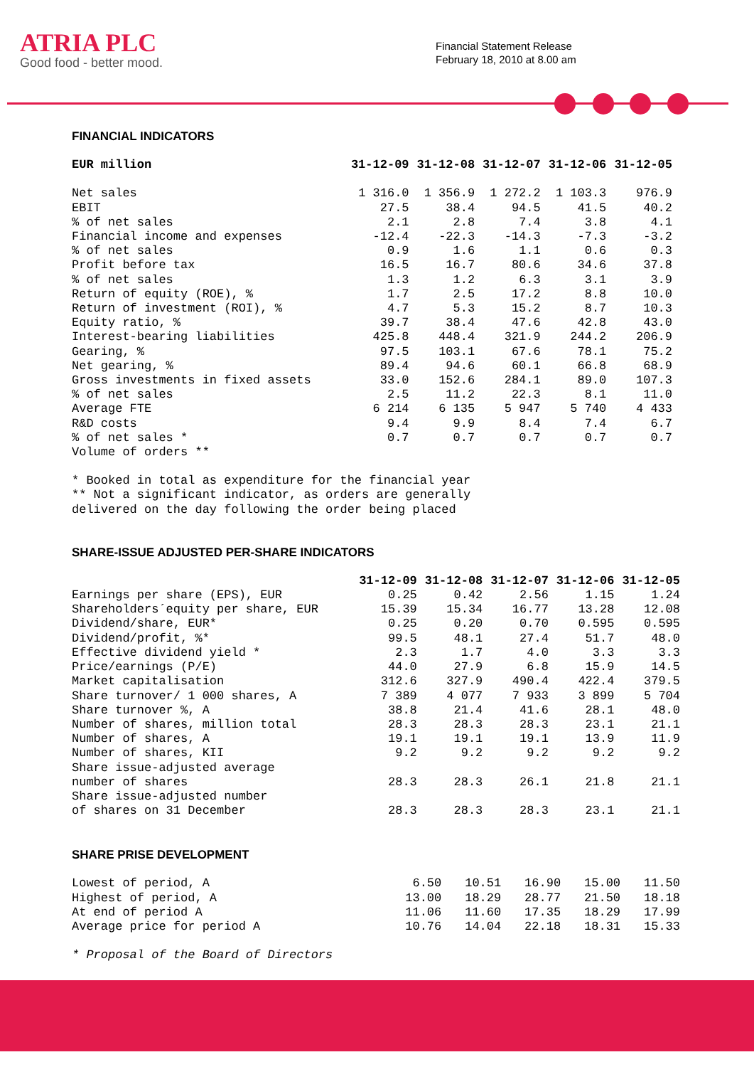ATRIA PLC
Good food - better mood.
Financial Statement Release
February 18, 2010 at 8.00 am
FINANCIAL INDICATORS
| EUR million | 31-12-09 | 31-12-08 | 31-12-07 | 31-12-06 | 31-12-05 |
| --- | --- | --- | --- | --- | --- |
| Net sales | 1 316.0 | 1 356.9 | 1 272.2 | 1 103.3 | 976.9 |
| EBIT | 27.5 | 38.4 | 94.5 | 41.5 | 40.2 |
| % of net sales | 2.1 | 2.8 | 7.4 | 3.8 | 4.1 |
| Financial income and expenses | -12.4 | -22.3 | -14.3 | -7.3 | -3.2 |
| % of net sales | 0.9 | 1.6 | 1.1 | 0.6 | 0.3 |
| Profit before tax | 16.5 | 16.7 | 80.6 | 34.6 | 37.8 |
| % of net sales | 1.3 | 1.2 | 6.3 | 3.1 | 3.9 |
| Return of equity (ROE), % | 1.7 | 2.5 | 17.2 | 8.8 | 10.0 |
| Return of investment (ROI), % | 4.7 | 5.3 | 15.2 | 8.7 | 10.3 |
| Equity ratio, % | 39.7 | 38.4 | 47.6 | 42.8 | 43.0 |
| Interest-bearing liabilities | 425.8 | 448.4 | 321.9 | 244.2 | 206.9 |
| Gearing, % | 97.5 | 103.1 | 67.6 | 78.1 | 75.2 |
| Net gearing, % | 89.4 | 94.6 | 60.1 | 66.8 | 68.9 |
| Gross investments in fixed assets | 33.0 | 152.6 | 284.1 | 89.0 | 107.3 |
| % of net sales | 2.5 | 11.2 | 22.3 | 8.1 | 11.0 |
| Average FTE | 6 214 | 6 135 | 5 947 | 5 740 | 4 433 |
| R&D costs | 9.4 | 9.9 | 8.4 | 7.4 | 6.7 |
| % of net sales * | 0.7 | 0.7 | 0.7 | 0.7 | 0.7 |
| Volume of orders ** | | | | | |
* Booked in total as expenditure for the financial year
** Not a significant indicator, as orders are generally
delivered on the day following the order being placed
SHARE-ISSUE ADJUSTED PER-SHARE INDICATORS
| | 31-12-09 | 31-12-08 | 31-12-07 | 31-12-06 | 31-12-05 |
| --- | --- | --- | --- | --- | --- |
| Earnings per share (EPS), EUR | 0.25 | 0.42 | 2.56 | 1.15 | 1.24 |
| Shareholders´equity per share, EUR | 15.39 | 15.34 | 16.77 | 13.28 | 12.08 |
| Dividend/share, EUR* | 0.25 | 0.20 | 0.70 | 0.595 | 0.595 |
| Dividend/profit, %* | 99.5 | 48.1 | 27.4 | 51.7 | 48.0 |
| Effective dividend yield * | 2.3 | 1.7 | 4.0 | 3.3 | 3.3 |
| Price/earnings (P/E) | 44.0 | 27.9 | 6.8 | 15.9 | 14.5 |
| Market capitalisation | 312.6 | 327.9 | 490.4 | 422.4 | 379.5 |
| Share turnover/ 1 000 shares, A | 7 389 | 4 077 | 7 933 | 3 899 | 5 704 |
| Share turnover %, A | 38.8 | 21.4 | 41.6 | 28.1 | 48.0 |
| Number of shares, million total | 28.3 | 28.3 | 28.3 | 23.1 | 21.1 |
| Number of shares, A | 19.1 | 19.1 | 19.1 | 13.9 | 11.9 |
| Number of shares, KII | 9.2 | 9.2 | 9.2 | 9.2 | 9.2 |
| Share issue-adjusted average | | | | | |
| number of shares | 28.3 | 28.3 | 26.1 | 21.8 | 21.1 |
| Share issue-adjusted number | | | | | |
| of shares on 31 December | 28.3 | 28.3 | 28.3 | 23.1 | 21.1 |
SHARE PRISE DEVELOPMENT
| Lowest of period, A | 6.50 | 10.51 | 16.90 | 15.00 | 11.50 |
| Highest of period, A | 13.00 | 18.29 | 28.77 | 21.50 | 18.18 |
| At end of period A | 11.06 | 11.60 | 17.35 | 18.29 | 17.99 |
| Average price for period A | 10.76 | 14.04 | 22.18 | 18.31 | 15.33 |
* Proposal of the Board of Directors